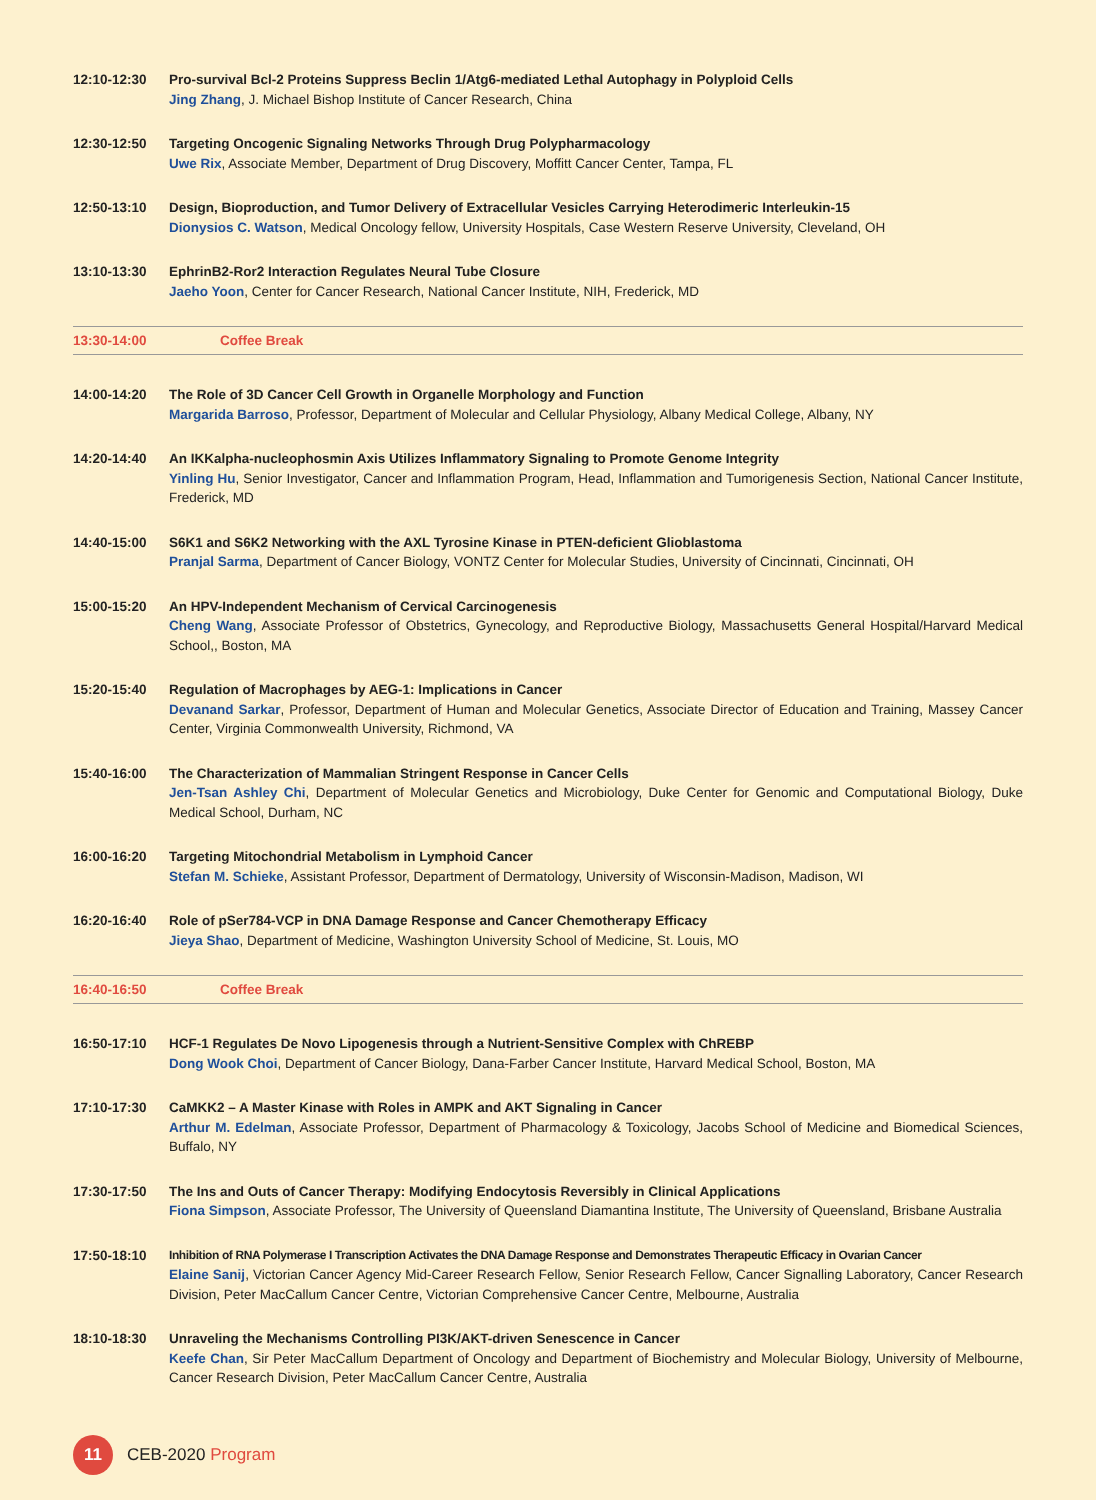12:10-12:30 Pro-survival Bcl-2 Proteins Suppress Beclin 1/Atg6-mediated Lethal Autophagy in Polyploid Cells
Jing Zhang, J. Michael Bishop Institute of Cancer Research, China
12:30-12:50 Targeting Oncogenic Signaling Networks Through Drug Polypharmacology
Uwe Rix, Associate Member, Department of Drug Discovery, Moffitt Cancer Center, Tampa, FL
12:50-13:10 Design, Bioproduction, and Tumor Delivery of Extracellular Vesicles Carrying Heterodimeric Interleukin-15
Dionysios C. Watson, Medical Oncology fellow, University Hospitals, Case Western Reserve University, Cleveland, OH
13:10-13:30 EphrinB2-Ror2 Interaction Regulates Neural Tube Closure
Jaeho Yoon, Center for Cancer Research, National Cancer Institute, NIH, Frederick, MD
13:30-14:00 Coffee Break
14:00-14:20 The Role of 3D Cancer Cell Growth in Organelle Morphology and Function
Margarida Barroso, Professor, Department of Molecular and Cellular Physiology, Albany Medical College, Albany, NY
14:20-14:40 An IKKalpha-nucleophosmin Axis Utilizes Inflammatory Signaling to Promote Genome Integrity
Yinling Hu, Senior Investigator, Cancer and Inflammation Program, Head, Inflammation and Tumorigenesis Section, National Cancer Institute, Frederick, MD
14:40-15:00 S6K1 and S6K2 Networking with the AXL Tyrosine Kinase in PTEN-deficient Glioblastoma
Pranjal Sarma, Department of Cancer Biology, VONTZ Center for Molecular Studies, University of Cincinnati, Cincinnati, OH
15:00-15:20 An HPV-Independent Mechanism of Cervical Carcinogenesis
Cheng Wang, Associate Professor of Obstetrics, Gynecology, and Reproductive Biology, Massachusetts General Hospital/Harvard Medical School,, Boston, MA
15:20-15:40 Regulation of Macrophages by AEG-1: Implications in Cancer
Devanand Sarkar, Professor, Department of Human and Molecular Genetics, Associate Director of Education and Training, Massey Cancer Center, Virginia Commonwealth University, Richmond, VA
15:40-16:00 The Characterization of Mammalian Stringent Response in Cancer Cells
Jen-Tsan Ashley Chi, Department of Molecular Genetics and Microbiology, Duke Center for Genomic and Computational Biology, Duke Medical School, Durham, NC
16:00-16:20 Targeting Mitochondrial Metabolism in Lymphoid Cancer
Stefan M. Schieke, Assistant Professor, Department of Dermatology, University of Wisconsin-Madison, Madison, WI
16:20-16:40 Role of pSer784-VCP in DNA Damage Response and Cancer Chemotherapy Efficacy
Jieya Shao, Department of Medicine, Washington University School of Medicine, St. Louis, MO
16:40-16:50 Coffee Break
16:50-17:10 HCF-1 Regulates De Novo Lipogenesis through a Nutrient-Sensitive Complex with ChREBP
Dong Wook Choi, Department of Cancer Biology, Dana-Farber Cancer Institute, Harvard Medical School, Boston, MA
17:10-17:30 CaMKK2 – A Master Kinase with Roles in AMPK and AKT Signaling in Cancer
Arthur M. Edelman, Associate Professor, Department of Pharmacology & Toxicology, Jacobs School of Medicine and Biomedical Sciences, Buffalo, NY
17:30-17:50 The Ins and Outs of Cancer Therapy: Modifying Endocytosis Reversibly in Clinical Applications
Fiona Simpson, Associate Professor, The University of Queensland Diamantina Institute, The University of Queensland, Brisbane Australia
17:50-18:10 Inhibition of RNA Polymerase I Transcription Activates the DNA Damage Response and Demonstrates Therapeutic Efficacy in Ovarian Cancer
Elaine Sanij, Victorian Cancer Agency Mid-Career Research Fellow, Senior Research Fellow, Cancer Signalling Laboratory, Cancer Research Division, Peter MacCallum Cancer Centre, Victorian Comprehensive Cancer Centre, Melbourne, Australia
18:10-18:30 Unraveling the Mechanisms Controlling PI3K/AKT-driven Senescence in Cancer
Keefe Chan, Sir Peter MacCallum Department of Oncology and Department of Biochemistry and Molecular Biology, University of Melbourne, Cancer Research Division, Peter MacCallum Cancer Centre, Australia
11
CEB-2020 Program